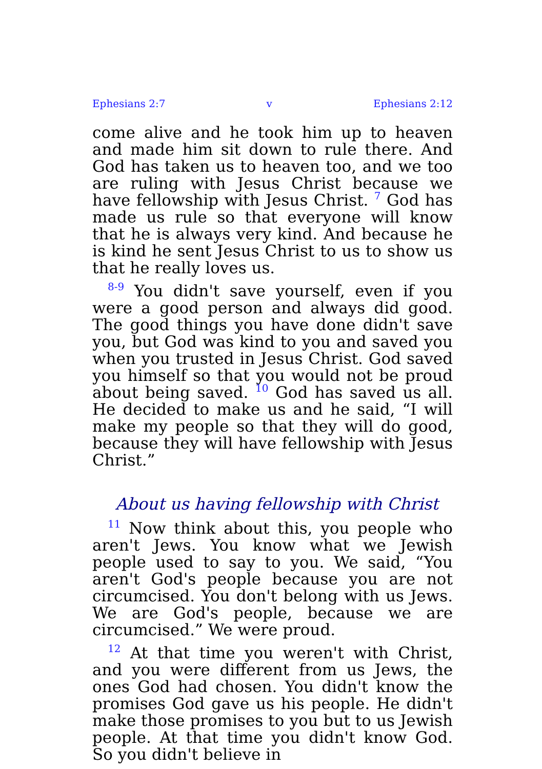Ephesians 2:7 v Ephesians 2:12
come alive and he took him up to heaven and made him sit down to rule there. And God has taken us to heaven too, and we too are ruling with Jesus Christ because we have fellowship with Jesus Christ. <sup>7</sup> God has made us rule so that everyone will know that he is always very kind. And because he is kind he sent Jesus Christ to us to show us that he really loves us.
<sup>8-9</sup> You didn't save yourself, even if you were a good person and always did good. The good things you have done didn't save you, but God was kind to you and saved you when you trusted in Jesus Christ. God saved you himself so that you would not be proud about being saved. <sup>10</sup> God has saved us all. He decided to make us and he said, “I will make my people so that they will do good, because they will have fellowship with Jesus Christ.”
About us having fellowship with Christ
<sup>11</sup> Now think about this, you people who aren't Jews. You know what we Jewish people used to say to you. We said, “You aren't God's people because you are not circumcised. You don't belong with us Jews. We are God's people, because we are circumcised.” We were proud.
<sup>12</sup> At that time you weren't with Christ, and you were different from us Jews, the ones God had chosen. You didn't know the promises God gave us his people. He didn't make those promises to you but to us Jewish people. At that time you didn't know God. So you didn't believe in